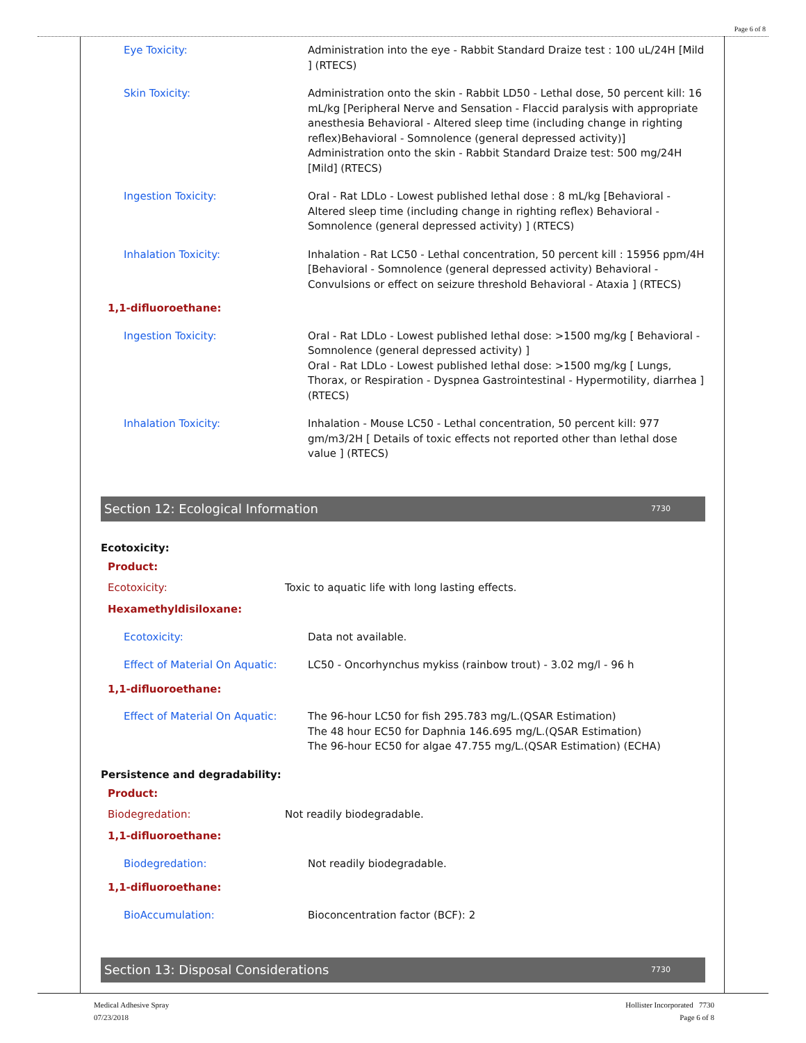Page 6 of 8
Eye Toxicity: Administration into the eye - Rabbit Standard Draize test : 100 uL/24H [Mild ] (RTECS)
Skin Toxicity: Administration onto the skin - Rabbit LD50 - Lethal dose, 50 percent kill: 16 mL/kg [Peripheral Nerve and Sensation - Flaccid paralysis with appropriate anesthesia Behavioral - Altered sleep time (including change in righting reflex)Behavioral - Somnolence (general depressed activity)]
Administration onto the skin - Rabbit Standard Draize test: 500 mg/24H [Mild] (RTECS)
Ingestion Toxicity: Oral - Rat LDLo - Lowest published lethal dose : 8 mL/kg [Behavioral - Altered sleep time (including change in righting reflex) Behavioral - Somnolence (general depressed activity) ] (RTECS)
Inhalation Toxicity: Inhalation - Rat LC50 - Lethal concentration, 50 percent kill : 15956 ppm/4H [Behavioral - Somnolence (general depressed activity) Behavioral - Convulsions or effect on seizure threshold Behavioral - Ataxia ] (RTECS)
1,1-difluoroethane:
Ingestion Toxicity: Oral - Rat LDLo - Lowest published lethal dose: >1500 mg/kg [ Behavioral - Somnolence (general depressed activity) ]
Oral - Rat LDLo - Lowest published lethal dose: >1500 mg/kg [ Lungs, Thorax, or Respiration - Dyspnea Gastrointestinal - Hypermotility, diarrhea ] (RTECS)
Inhalation Toxicity: Inhalation - Mouse LC50 - Lethal concentration, 50 percent kill: 977 gm/m3/2H [ Details of toxic effects not reported other than lethal dose value ] (RTECS)
Section 12: Ecological Information 7730
Ecotoxicity:
Product:
Ecotoxicity: Toxic to aquatic life with long lasting effects.
Hexamethyldisiloxane:
Ecotoxicity: Data not available.
Effect of Material On Aquatic:
LC50 - Oncorhynchus mykiss (rainbow trout) - 3.02 mg/l - 96 h
1,1-difluoroethane:
Effect of Material On Aquatic:
The 96-hour LC50 for fish 295.783 mg/L.(QSAR Estimation)
The 48 hour EC50 for Daphnia 146.695 mg/L.(QSAR Estimation)
The 96-hour EC50 for algae 47.755 mg/L.(QSAR Estimation) (ECHA)
Persistence and degradability:
Product:
Biodegredation: Not readily biodegradable.
1,1-difluoroethane:
Biodegredation: Not readily biodegradable.
1,1-difluoroethane:
BioAccumulation: Bioconcentration factor (BCF): 2
Section 13: Disposal Considerations 7730
Medical Adhesive Spray
07/23/2018
Hollister Incorporated 7730
Page 6 of 8